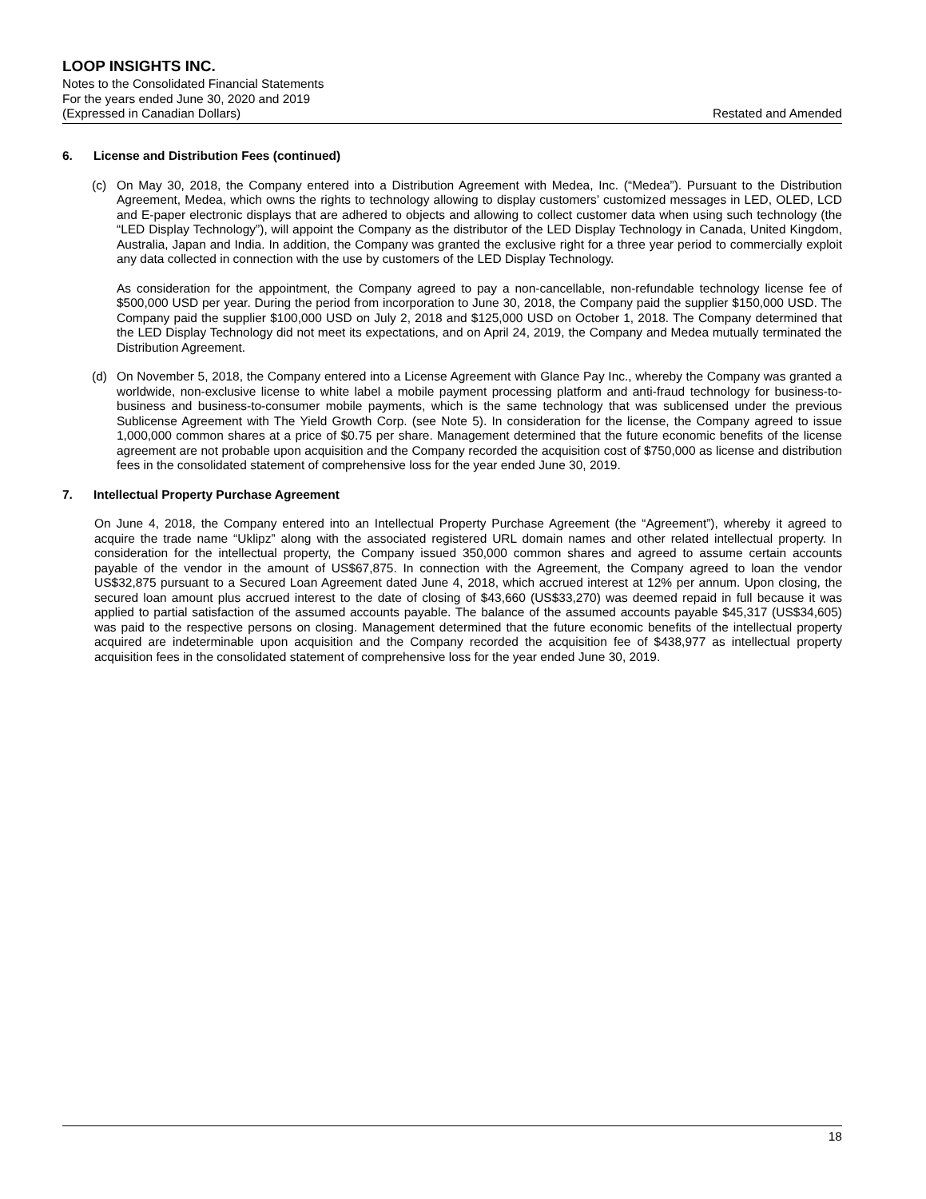LOOP INSIGHTS INC.
Notes to the Consolidated Financial Statements
For the years ended June 30, 2020 and 2019
(Expressed in Canadian Dollars) Restated and Amended
6. License and Distribution Fees (continued)
(c) On May 30, 2018, the Company entered into a Distribution Agreement with Medea, Inc. (“Medea”). Pursuant to the Distribution Agreement, Medea, which owns the rights to technology allowing to display customers’ customized messages in LED, OLED, LCD and E-paper electronic displays that are adhered to objects and allowing to collect customer data when using such technology (the “LED Display Technology”), will appoint the Company as the distributor of the LED Display Technology in Canada, United Kingdom, Australia, Japan and India. In addition, the Company was granted the exclusive right for a three year period to commercially exploit any data collected in connection with the use by customers of the LED Display Technology.
As consideration for the appointment, the Company agreed to pay a non-cancellable, non-refundable technology license fee of $500,000 USD per year. During the period from incorporation to June 30, 2018, the Company paid the supplier $150,000 USD. The Company paid the supplier $100,000 USD on July 2, 2018 and $125,000 USD on October 1, 2018. The Company determined that the LED Display Technology did not meet its expectations, and on April 24, 2019, the Company and Medea mutually terminated the Distribution Agreement.
(d) On November 5, 2018, the Company entered into a License Agreement with Glance Pay Inc., whereby the Company was granted a worldwide, non-exclusive license to white label a mobile payment processing platform and anti-fraud technology for business-to-business and business-to-consumer mobile payments, which is the same technology that was sublicensed under the previous Sublicense Agreement with The Yield Growth Corp. (see Note 5). In consideration for the license, the Company agreed to issue 1,000,000 common shares at a price of $0.75 per share. Management determined that the future economic benefits of the license agreement are not probable upon acquisition and the Company recorded the acquisition cost of $750,000 as license and distribution fees in the consolidated statement of comprehensive loss for the year ended June 30, 2019.
7. Intellectual Property Purchase Agreement
On June 4, 2018, the Company entered into an Intellectual Property Purchase Agreement (the “Agreement”), whereby it agreed to acquire the trade name “Uklipz” along with the associated registered URL domain names and other related intellectual property. In consideration for the intellectual property, the Company issued 350,000 common shares and agreed to assume certain accounts payable of the vendor in the amount of US$67,875. In connection with the Agreement, the Company agreed to loan the vendor US$32,875 pursuant to a Secured Loan Agreement dated June 4, 2018, which accrued interest at 12% per annum. Upon closing, the secured loan amount plus accrued interest to the date of closing of $43,660 (US$33,270) was deemed repaid in full because it was applied to partial satisfaction of the assumed accounts payable. The balance of the assumed accounts payable $45,317 (US$34,605) was paid to the respective persons on closing. Management determined that the future economic benefits of the intellectual property acquired are indeterminable upon acquisition and the Company recorded the acquisition fee of $438,977 as intellectual property acquisition fees in the consolidated statement of comprehensive loss for the year ended June 30, 2019.
18